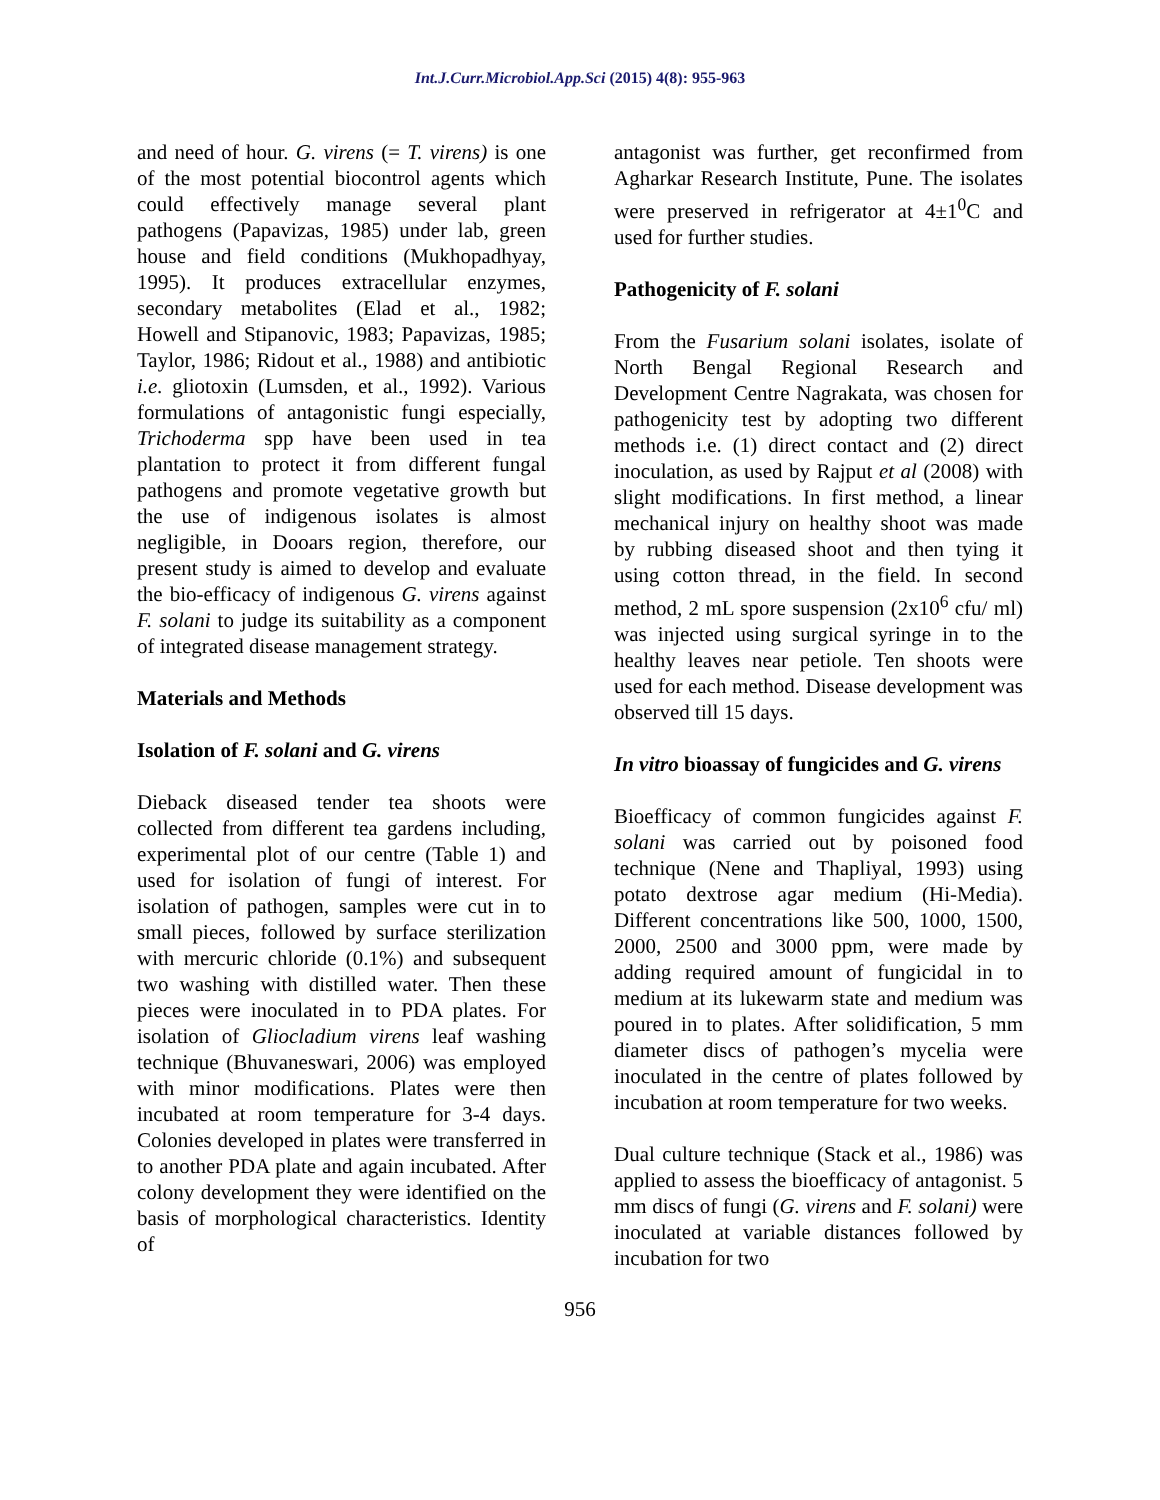Int.J.Curr.Microbiol.App.Sci (2015) 4(8): 955-963
and need of hour. G. virens (= T. virens) is one of the most potential biocontrol agents which could effectively manage several plant pathogens (Papavizas, 1985) under lab, green house and field conditions (Mukhopadhyay, 1995). It produces extracellular enzymes, secondary metabolites (Elad et al., 1982; Howell and Stipanovic, 1983; Papavizas, 1985; Taylor, 1986; Ridout et al., 1988) and antibiotic i.e. gliotoxin (Lumsden, et al., 1992). Various formulations of antagonistic fungi especially, Trichoderma spp have been used in tea plantation to protect it from different fungal pathogens and promote vegetative growth but the use of indigenous isolates is almost negligible, in Dooars region, therefore, our present study is aimed to develop and evaluate the bio-efficacy of indigenous G. virens against F. solani to judge its suitability as a component of integrated disease management strategy.
Materials and Methods
Isolation of F. solani and G. virens
Dieback diseased tender tea shoots were collected from different tea gardens including, experimental plot of our centre (Table 1) and used for isolation of fungi of interest. For isolation of pathogen, samples were cut in to small pieces, followed by surface sterilization with mercuric chloride (0.1%) and subsequent two washing with distilled water. Then these pieces were inoculated in to PDA plates. For isolation of Gliocladium virens leaf washing technique (Bhuvaneswari, 2006) was employed with minor modifications. Plates were then incubated at room temperature for 3-4 days. Colonies developed in plates were transferred in to another PDA plate and again incubated. After colony development they were identified on the basis of morphological characteristics. Identity of
antagonist was further, get reconfirmed from Agharkar Research Institute, Pune. The isolates were preserved in refrigerator at 4±1<sup>0</sup>C and used for further studies.
Pathogenicity of F. solani
From the Fusarium solani isolates, isolate of North Bengal Regional Research and Development Centre Nagrakata, was chosen for pathogenicity test by adopting two different methods i.e. (1) direct contact and (2) direct inoculation, as used by Rajput et al (2008) with slight modifications. In first method, a linear mechanical injury on healthy shoot was made by rubbing diseased shoot and then tying it using cotton thread, in the field. In second method, 2 mL spore suspension (2x10<sup>6</sup> cfu/ ml) was injected using surgical syringe in to the healthy leaves near petiole. Ten shoots were used for each method. Disease development was observed till 15 days.
In vitro bioassay of fungicides and G. virens
Bioefficacy of common fungicides against F. solani was carried out by poisoned food technique (Nene and Thapliyal, 1993) using potato dextrose agar medium (Hi-Media). Different concentrations like 500, 1000, 1500, 2000, 2500 and 3000 ppm, were made by adding required amount of fungicidal in to medium at its lukewarm state and medium was poured in to plates. After solidification, 5 mm diameter discs of pathogen’s mycelia were inoculated in the centre of plates followed by incubation at room temperature for two weeks.
Dual culture technique (Stack et al., 1986) was applied to assess the bioefficacy of antagonist. 5 mm discs of fungi (G. virens and F. solani) were inoculated at variable distances followed by incubation for two
956